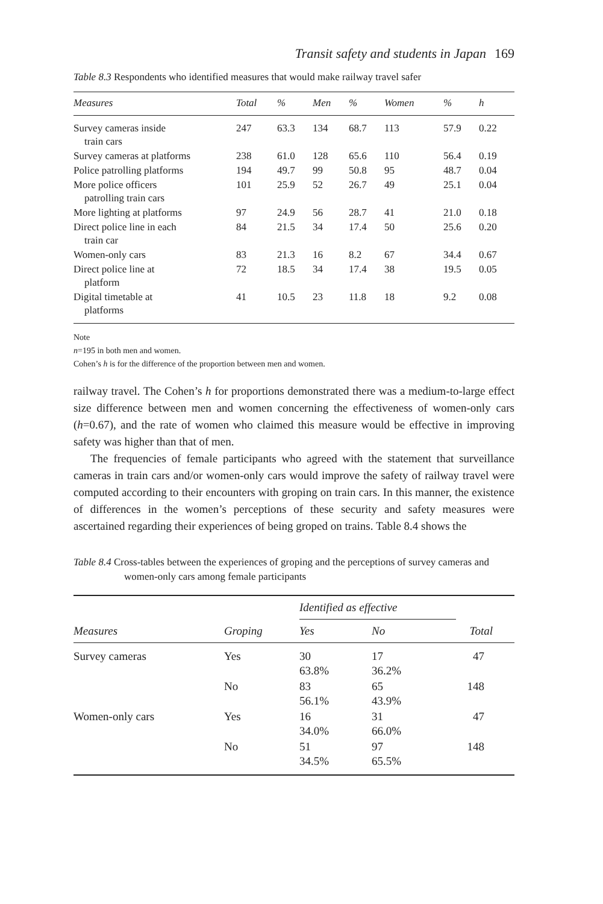Transit safety and students in Japan 169
Table 8.3 Respondents who identified measures that would make railway travel safer
| Measures | Total | % | Men | % | Women | % | h |
| --- | --- | --- | --- | --- | --- | --- | --- |
| Survey cameras inside train cars | 247 | 63.3 | 134 | 68.7 | 113 | 57.9 | 0.22 |
| Survey cameras at platforms | 238 | 61.0 | 128 | 65.6 | 110 | 56.4 | 0.19 |
| Police patrolling platforms | 194 | 49.7 | 99 | 50.8 | 95 | 48.7 | 0.04 |
| More police officers patrolling train cars | 101 | 25.9 | 52 | 26.7 | 49 | 25.1 | 0.04 |
| More lighting at platforms | 97 | 24.9 | 56 | 28.7 | 41 | 21.0 | 0.18 |
| Direct police line in each train car | 84 | 21.5 | 34 | 17.4 | 50 | 25.6 | 0.20 |
| Women-only cars | 83 | 21.3 | 16 | 8.2 | 67 | 34.4 | 0.67 |
| Direct police line at platform | 72 | 18.5 | 34 | 17.4 | 38 | 19.5 | 0.05 |
| Digital timetable at platforms | 41 | 10.5 | 23 | 11.8 | 18 | 9.2 | 0.08 |
Note
n=195 in both men and women.
Cohen’s h is for the difference of the proportion between men and women.
railway travel. The Cohen’s h for proportions demonstrated there was a medium-to-large effect size difference between men and women concerning the effectiveness of women-only cars (h=0.67), and the rate of women who claimed this measure would be effective in improving safety was higher than that of men.
The frequencies of female participants who agreed with the statement that surveillance cameras in train cars and/or women-only cars would improve the safety of railway travel were computed according to their encounters with groping on train cars. In this manner, the existence of differences in the women’s perceptions of these security and safety measures were ascertained regarding their experiences of being groped on trains. Table 8.4 shows the
Table 8.4 Cross-tables between the experiences of groping and the perceptions of survey cameras and women-only cars among female participants
| | | Identified as effective | | |
| --- | --- | --- | --- | --- |
| Measures | Groping | Yes | No | Total |
| Survey cameras | Yes | 30 63.8% | 17 36.2% | 47 |
| | No | 83 56.1% | 65 43.9% | 148 |
| Women-only cars | Yes | 16 34.0% | 31 66.0% | 47 |
| | No | 51 34.5% | 97 65.5% | 148 |